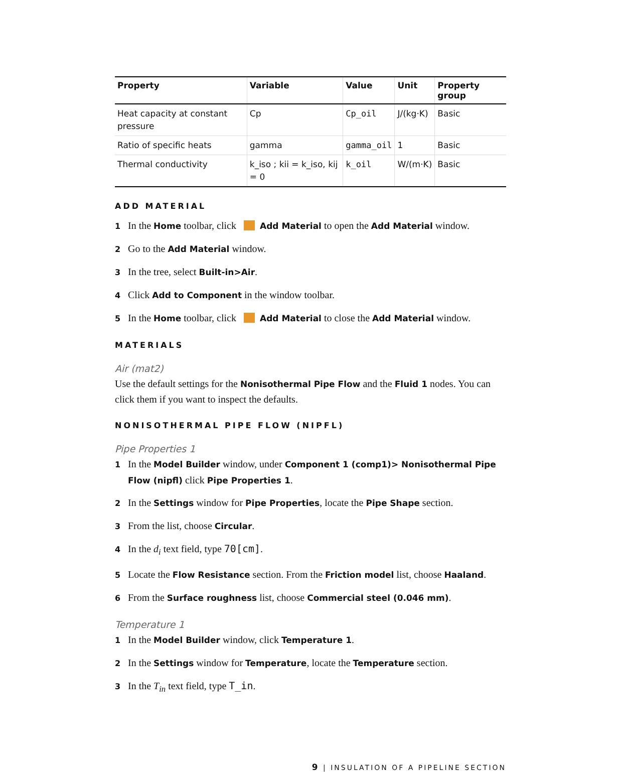| Property | Variable | Value | Unit | Property group |
| --- | --- | --- | --- | --- |
| Heat capacity at constant pressure | Cp | Cp_oil | J/(kg·K) | Basic |
| Ratio of specific heats | gamma | gamma_oil | 1 | Basic |
| Thermal conductivity | k_iso ; kii = k_iso, kij = 0 | k_oil | W/(m·K) | Basic |
ADD MATERIAL
1 In the Home toolbar, click Add Material to open the Add Material window.
2 Go to the Add Material window.
3 In the tree, select Built-in>Air.
4 Click Add to Component in the window toolbar.
5 In the Home toolbar, click Add Material to close the Add Material window.
MATERIALS
Air (mat2)
Use the default settings for the Nonisothermal Pipe Flow and the Fluid 1 nodes. You can click them if you want to inspect the defaults.
NONISOTHERMAL PIPE FLOW (NIPFL)
Pipe Properties 1
1 In the Model Builder window, under Component 1 (comp1)> Nonisothermal Pipe Flow (nipfl) click Pipe Properties 1.
2 In the Settings window for Pipe Properties, locate the Pipe Shape section.
3 From the list, choose Circular.
4 In the d<sub>i</sub> text field, type 70[cm].
5 Locate the Flow Resistance section. From the Friction model list, choose Haaland.
6 From the Surface roughness list, choose Commercial steel (0.046 mm).
Temperature 1
1 In the Model Builder window, click Temperature 1.
2 In the Settings window for Temperature, locate the Temperature section.
3 In the T<sub>in</sub> text field, type T_in.
9 | INSULATION OF A PIPELINE SECTION